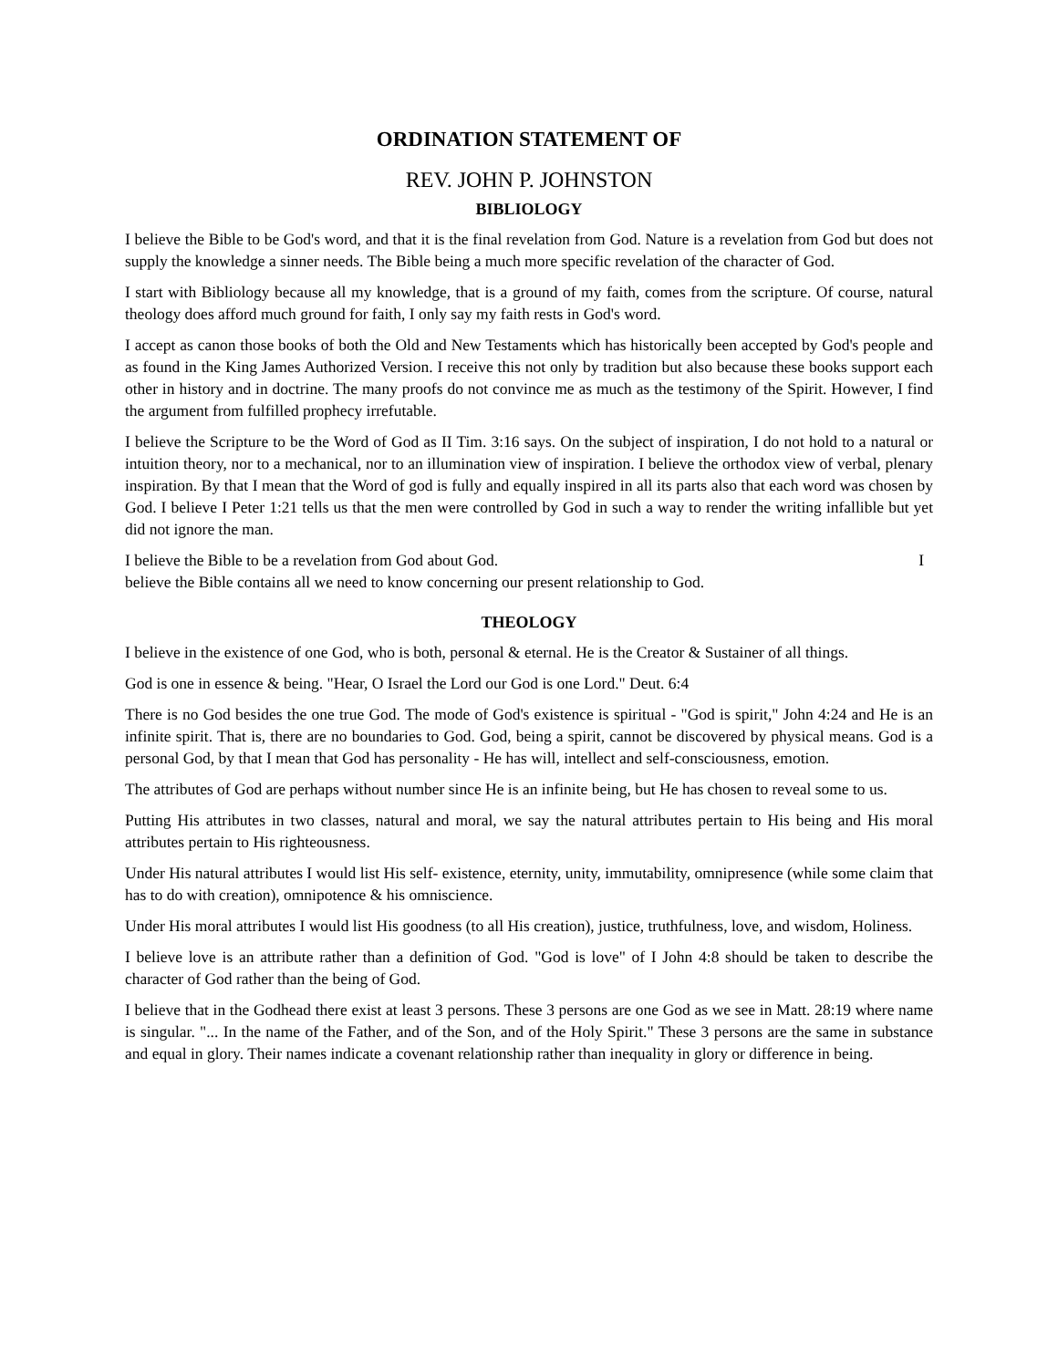ORDINATION STATEMENT OF
REV. JOHN P. JOHNSTON
BIBLIOLOGY
I believe the Bible to be God's word, and that it is the final revelation from God. Nature is a revelation from God but does not supply the knowledge a sinner needs. The Bible being a much more specific revelation of the character of God.
I start with Bibliology because all my knowledge, that is a ground of my faith, comes from the scripture. Of course, natural theology does afford much ground for faith, I only say my faith rests in God's word.
I accept as canon those books of both the Old and New Testaments which has historically been accepted by God's people and as found in the King James Authorized Version. I receive this not only by tradition but also because these books support each other in history and in doctrine. The many proofs do not convince me as much as the testimony of the Spirit. However, I find the argument from fulfilled prophecy irrefutable.
I believe the Scripture to be the Word of God as II Tim. 3:16 says. On the subject of inspiration, I do not hold to a natural or intuition theory, nor to a mechanical, nor to an illumination view of inspiration. I believe the orthodox view of verbal, plenary inspiration. By that I mean that the Word of god is fully and equally inspired in all its parts also that each word was chosen by God. I believe I Peter 1:21 tells us that the men were controlled by God in such a way to render the writing infallible but yet did not ignore the man.
I believe the Bible to be a revelation from God about God. I
believe the Bible contains all we need to know concerning our present relationship to God.
THEOLOGY
I believe in the existence of one God, who is both, personal & eternal. He is the Creator & Sustainer of all things.
God is one in essence & being. "Hear, O Israel the Lord our God is one Lord." Deut. 6:4
There is no God besides the one true God. The mode of God's existence is spiritual - "God is spirit," John 4:24 and He is an infinite spirit. That is, there are no boundaries to God. God, being a spirit, cannot be discovered by physical means. God is a personal God, by that I mean that God has personality - He has will, intellect and self-consciousness, emotion.
The attributes of God are perhaps without number since He is an infinite being, but He has chosen to reveal some to us.
Putting His attributes in two classes, natural and moral, we say the natural attributes pertain to His being and His moral attributes pertain to His righteousness.
Under His natural attributes I would list His self- existence, eternity, unity, immutability, omnipresence (while some claim that has to do with creation), omnipotence & his omniscience.
Under His moral attributes I would list His goodness (to all His creation), justice, truthfulness, love, and wisdom, Holiness.
I believe love is an attribute rather than a definition of God. "God is love" of I John 4:8 should be taken to describe the character of God rather than the being of God.
I believe that in the Godhead there exist at least 3 persons. These 3 persons are one God as we see in Matt. 28:19 where name is singular. "... In the name of the Father, and of the Son, and of the Holy Spirit." These 3 persons are the same in substance and equal in glory. Their names indicate a covenant relationship rather than inequality in glory or difference in being.